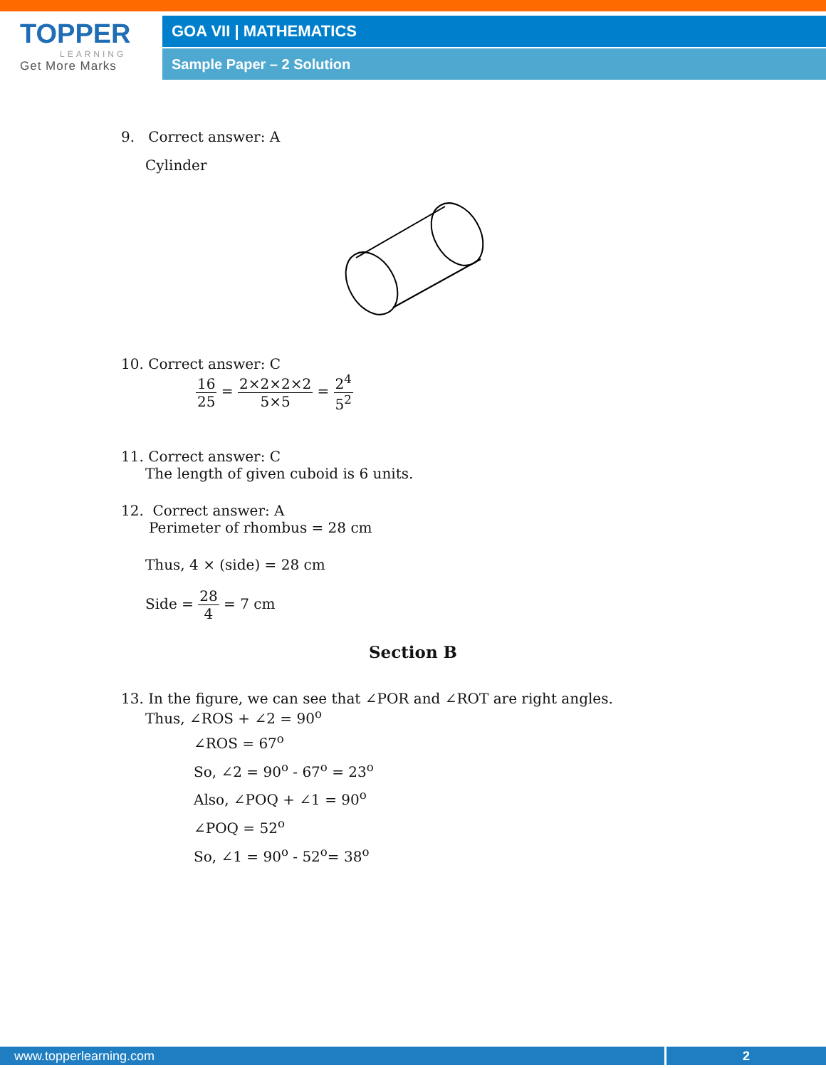TOPPER
LEARNING
Get More Marks
GOA VII | MATHEMATICS
Sample Paper – 2 Solution
9. Correct answer: A
Cylinder
10. Correct answer: C
16 25 = 2×2×2×2 5×5 = 2<sup>4</sup> 5<sup>2</sup>
11. Correct answer: C
The length of given cuboid is 6 units.
12. Correct answer: A
Perimeter of rhombus = 28 cm
Thus, 4 × (side) = 28 cm
Side = 28 4 = 7 cm
Section B
13. In the figure, we can see that ∠POR and ∠ROT are right angles.
Thus, ∠ROS + ∠2 = 90<sup>o</sup>
∠ROS = 67<sup>o</sup>
So, ∠2 = 90<sup>o</sup> - 67<sup>o</sup> = 23<sup>o</sup>
Also, ∠POQ + ∠1 = 90<sup>o</sup>
∠POQ = 52<sup>o</sup>
So, ∠1 = 90<sup>o</sup> - 52<sup>o</sup>= 38<sup>o</sup>
www.topperlearning.com 2